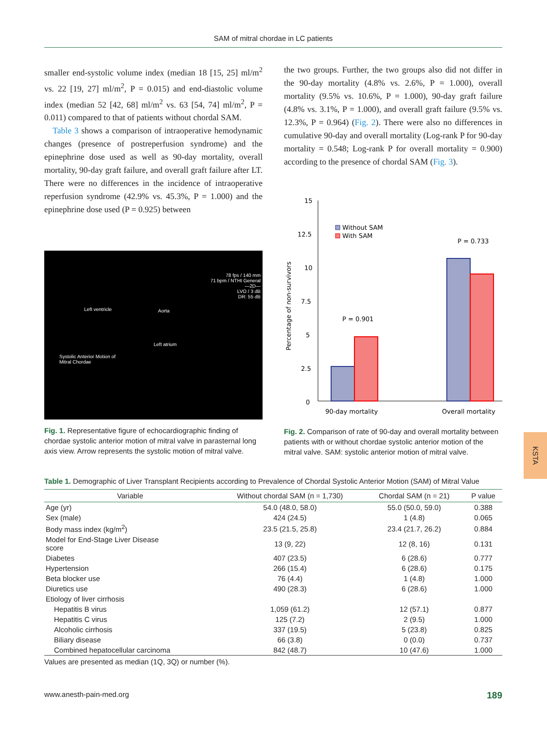SAM of mitral chordae in LC patients
smaller end-systolic volume index (median 18 [15, 25] ml/m<sup>2</sup> vs. 22 [19, 27] ml/m<sup>2</sup>, P = 0.015) and end-diastolic volume index (median 52 [42, 68] ml/m<sup>2</sup> vs. 63 [54, 74] ml/m<sup>2</sup>, P = 0.011) compared to that of patients without chordal SAM.
Table 3 shows a comparison of intraoperative hemodynamic changes (presence of postreperfusion syndrome) and the epinephrine dose used as well as 90-day mortality, overall mortality, 90-day graft failure, and overall graft failure after LT. There were no differences in the incidence of intraoperative reperfusion syndrome (42.9% vs. 45.3%, P = 1.000) and the epinephrine dose used (P = 0.925) between
the two groups. Further, the two groups also did not differ in the 90-day mortality (4.8% vs. 2.6%, P = 1.000), overall mortality (9.5% vs. 10.6%, P = 1.000), 90-day graft failure (4.8% vs. 3.1%, P = 1.000), and overall graft failure (9.5% vs. 12.3%, P = 0.964) (Fig. 2). There were also no differences in cumulative 90-day and overall mortality (Log-rank P for 90-day mortality = 0.548; Log-rank P for overall mortality = 0.900) according to the presence of chordal SAM (Fig. 3).
78 fps / 140 mm
71 bpm / NTHI General
—2D—
LVO / 3 dB
DR: 55 dB
Left ventricle Aorta
Left atrium
Systolic Anterior Motion of
Mitral Chordae
Fig. 1. Representative figure of echocardiographic finding of chordae systolic anterior motion of mitral valve in parasternal long axis view. Arrow represents the systolic motion of mitral valve.
15
12.5
10
7.5
5
2.5
0
Percentage of non-survivors
Without SAM
With SAM
P = 0.901
P = 0.733
90-day mortality
Overall mortality
Fig. 2. Comparison of rate of 90-day and overall mortality between patients with or without chordae systolic anterior motion of the mitral valve. SAM: systolic anterior motion of mitral valve.
KSTA
Table 1. Demographic of Liver Transplant Recipients according to Prevalence of Chordal Systolic Anterior Motion (SAM) of Mitral Value
| Variable | Without chordal SAM (n = 1,730) | Chordal SAM (n = 21) | P value |
| --- | --- | --- | --- |
| Age (yr) | 54.0 (48.0, 58.0) | 55.0 (50.0, 59.0) | 0.388 |
| Sex (male) | 424 (24.5) | 1 (4.8) | 0.065 |
| Body mass index (kg/m<sup>2</sup>) | 23.5 (21.5, 25.8) | 23.4 (21.7, 26.2) | 0.884 |
| Model for End-Stage Liver Disease score | 13 (9, 22) | 12 (8, 16) | 0.131 |
| Diabetes | 407 (23.5) | 6 (28.6) | 0.777 |
| Hypertension | 266 (15.4) | 6 (28.6) | 0.175 |
| Beta blocker use | 76 (4.4) | 1 (4.8) | 1.000 |
| Diuretics use | 490 (28.3) | 6 (28.6) | 1.000 |
| Etiology of liver cirrhosis | | | |
| Hepatitis B virus | 1,059 (61.2) | 12 (57.1) | 0.877 |
| Hepatitis C virus | 125 (7.2) | 2 (9.5) | 1.000 |
| Alcoholic cirrhosis | 337 (19.5) | 5 (23.8) | 0.825 |
| Biliary disease | 66 (3.8) | 0 (0.0) | 0.737 |
| Combined hepatocellular carcinoma | 842 (48.7) | 10 (47.6) | 1.000 |
Values are presented as median (1Q, 3Q) or number (%).
www.anesth-pain-med.org 189